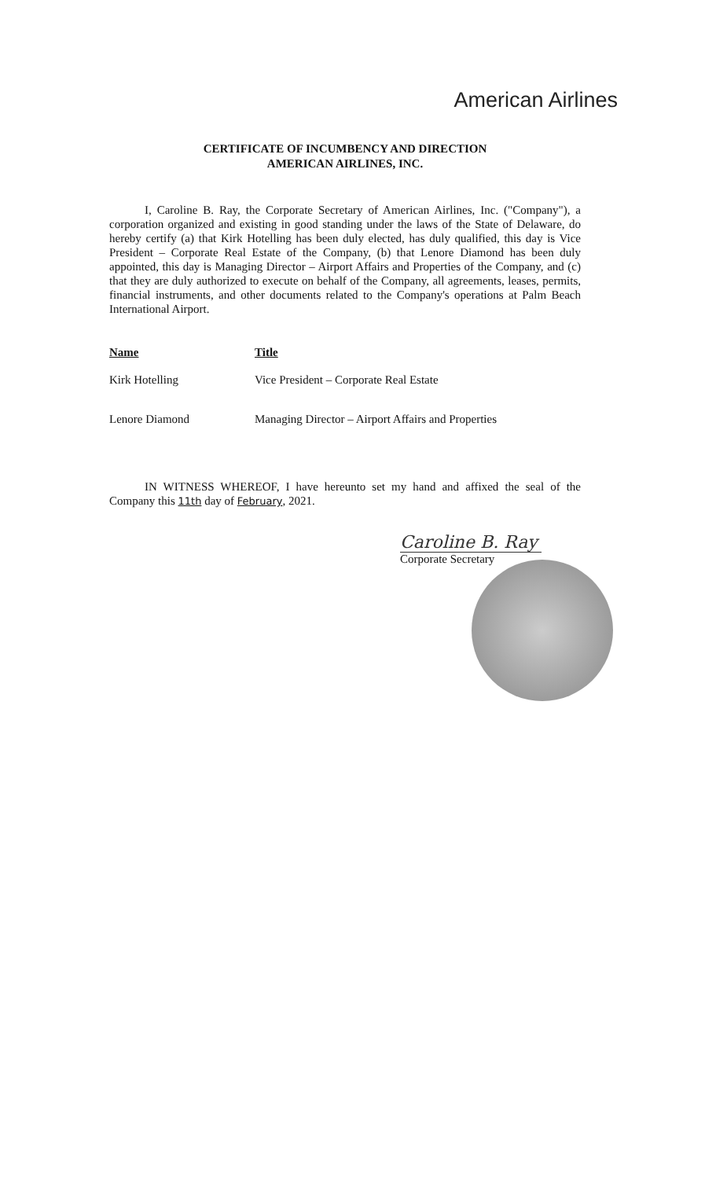American Airlines
CERTIFICATE OF INCUMBENCY AND DIRECTION
AMERICAN AIRLINES, INC.
I, Caroline B. Ray, the Corporate Secretary of American Airlines, Inc. ("Company"), a corporation organized and existing in good standing under the laws of the State of Delaware, do hereby certify (a) that Kirk Hotelling has been duly elected, has duly qualified, this day is Vice President – Corporate Real Estate of the Company, (b) that Lenore Diamond has been duly appointed, this day is Managing Director – Airport Affairs and Properties of the Company, and (c) that they are duly authorized to execute on behalf of the Company, all agreements, leases, permits, financial instruments, and other documents related to the Company's operations at Palm Beach International Airport.
| Name | Title |
| --- | --- |
| Kirk Hotelling | Vice President – Corporate Real Estate |
| Lenore Diamond | Managing Director – Airport Affairs and Properties |
IN WITNESS WHEREOF, I have hereunto set my hand and affixed the seal of the Company this 11th day of February, 2021.
Caroline B. Ray
Corporate Secretary